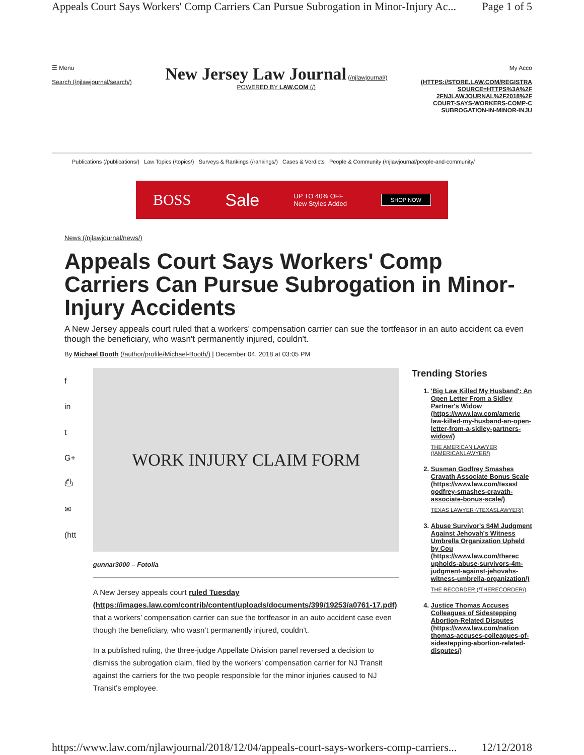Appeals Court Says Workers' Comp Carriers Can Pursue Subrogation in Minor-Injury Ac... Page 1 of 5
☰ Menu
Search (/njlawjournal/search/)
New Jersey Law Journal (/njlawjournal/)
POWERED BY LAW.COM (/)
My Acco
(HTTPS://STORE.LAW.COM/REGISTRA
SOURCE=HTTPS%3A%2F
2FNJLAWJOURNAL%2F2018%2F
COURT-SAYS-WORKERS-COMP-C
SUBROGATION-IN-MINOR-INJU
Publications (/publications/) Law Topics (/topics/) Surveys & Rankings (/rankings/) Cases & Verdicts People & Community (/njlawjournal/people-and-community/
BOSS Sale UP TO 40% OFF
New Styles Added SHOP NOW
News (/njlawjournal/news/)
Appeals Court Says Workers' Comp Carriers Can Pursue Subrogation in Minor-Injury Accidents
A New Jersey appeals court ruled that a workers' compensation carrier can sue the tortfeasor in an auto accident ca even though the beneficiary, who wasn't permanently injured, couldn't.
By Michael Booth (/author/profile/Michael-Booth/) | December 04, 2018 at 03:05 PM
f
in
t
G+
⎙
✉
(htt
WORK INJURY CLAIM FORM
gunnar3000 – Fotolia
A New Jersey appeals court ruled Tuesday (https://images.law.com/contrib/content/uploads/documents/399/19253/a0761-17.pdf) that a workers’ compensation carrier can sue the tortfeasor in an auto accident case even though the beneficiary, who wasn’t permanently injured, couldn’t.
In a published ruling, the three-judge Appellate Division panel reversed a decision to dismiss the subrogation claim, filed by the workers’ compensation carrier for NJ Transit against the carriers for the two people responsible for the minor injuries caused to NJ Transit’s employee.
Trending Stories
1. 'Big Law Killed My Husband': An Open Letter From a Sidley Partner's Widow (https://www.law.com/americ law-killed-my-husband-an-open-letter-from-a-sidley-partners-widow/)
THE AMERICAN LAWYER (/AMERICANLAWYER/)
2. Susman Godfrey Smashes Cravath Associate Bonus Scale (https://www.law.com/texasl godfrey-smashes-cravath-associate-bonus-scale/)
TEXAS LAWYER (/TEXASLAWYER/)
3. Abuse Survivor's $4M Judgment Against Jehovah's Witness Umbrella Organization Upheld by Cou (https://www.law.com/therec upholds-abuse-survivors-4m-judgment-against-jehovahs-witness-umbrella-organization/)
THE RECORDER (/THERECORDER/)
4. Justice Thomas Accuses Colleagues of Sidestepping Abortion-Related Disputes (https://www.law.com/nation thomas-accuses-colleagues-of-sidestepping-abortion-related-disputes/)
https://www.law.com/njlawjournal/2018/12/04/appeals-court-says-workers-comp-carriers... 12/12/2018